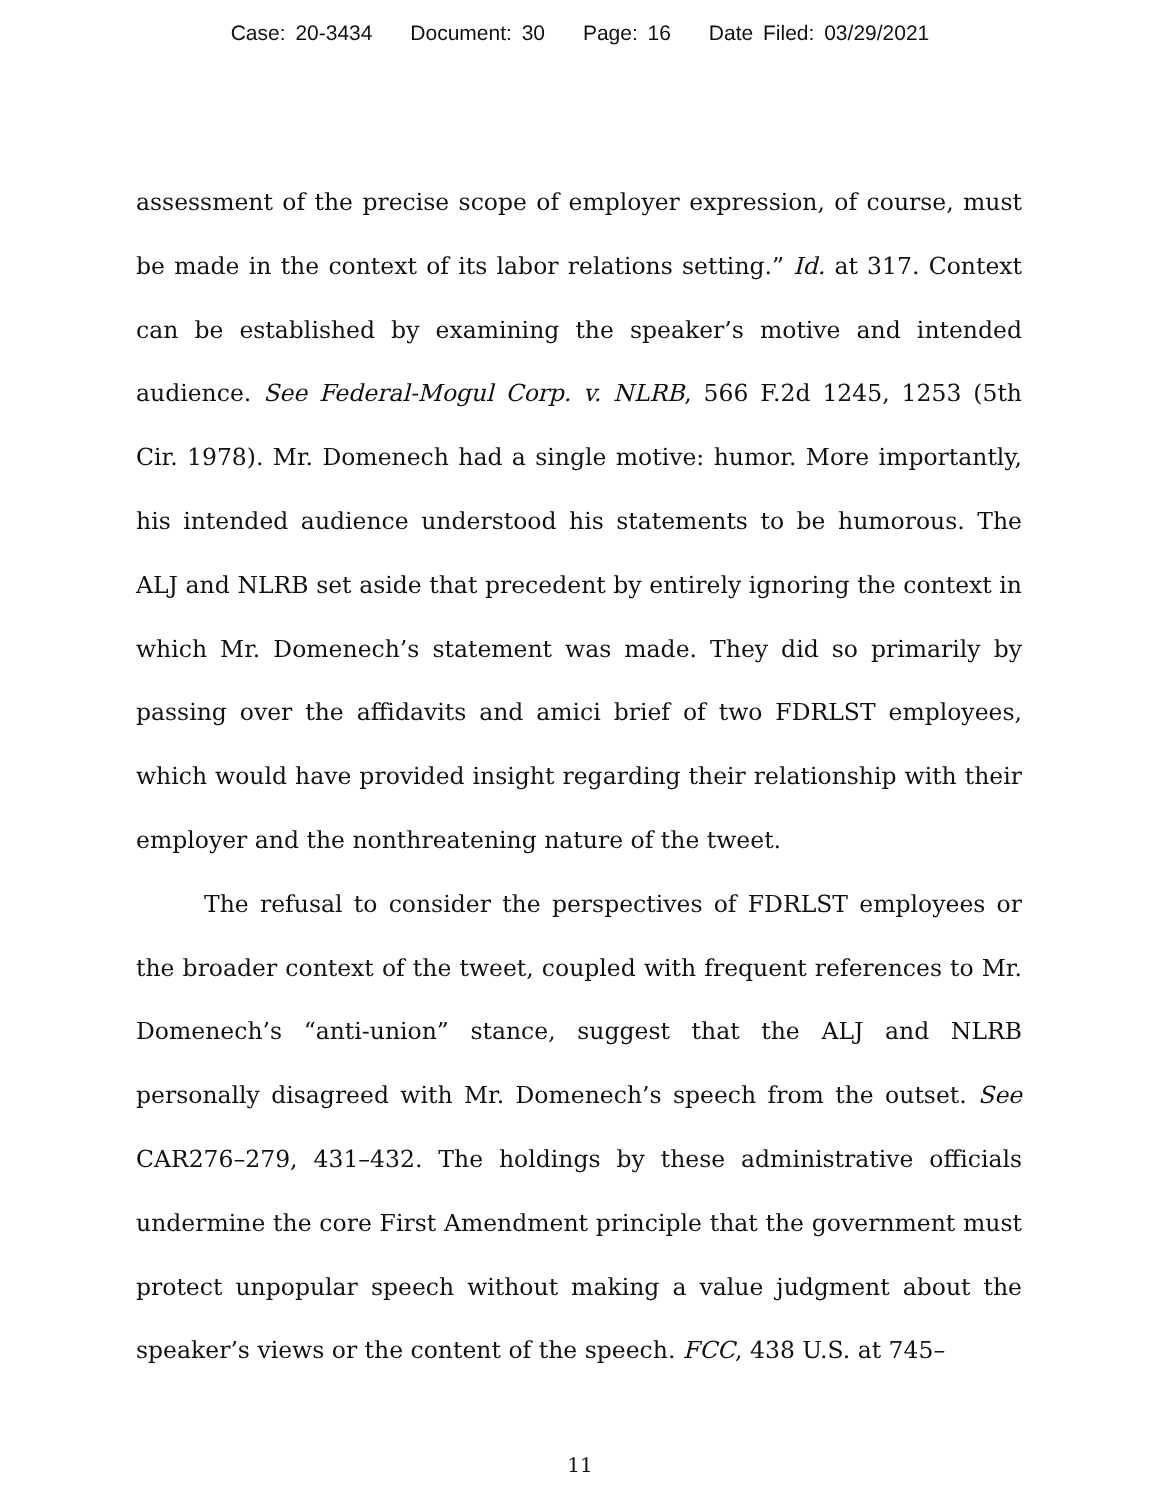Case: 20-3434 Document: 30 Page: 16 Date Filed: 03/29/2021
assessment of the precise scope of employer expression, of course, must be made in the context of its labor relations setting.” Id. at 317. Context can be established by examining the speaker’s motive and intended audience. See Federal-Mogul Corp. v. NLRB, 566 F.2d 1245, 1253 (5th Cir. 1978). Mr. Domenech had a single motive: humor. More importantly, his intended audience understood his statements to be humorous. The ALJ and NLRB set aside that precedent by entirely ignoring the context in which Mr. Domenech’s statement was made. They did so primarily by passing over the affidavits and amici brief of two FDRLST employees, which would have provided insight regarding their relationship with their employer and the nonthreatening nature of the tweet.
The refusal to consider the perspectives of FDRLST employees or the broader context of the tweet, coupled with frequent references to Mr. Domenech’s “anti-union” stance, suggest that the ALJ and NLRB personally disagreed with Mr. Domenech’s speech from the outset. See CAR276–279, 431–432. The holdings by these administrative officials undermine the core First Amendment principle that the government must protect unpopular speech without making a value judgment about the speaker’s views or the content of the speech. FCC, 438 U.S. at 745–
11